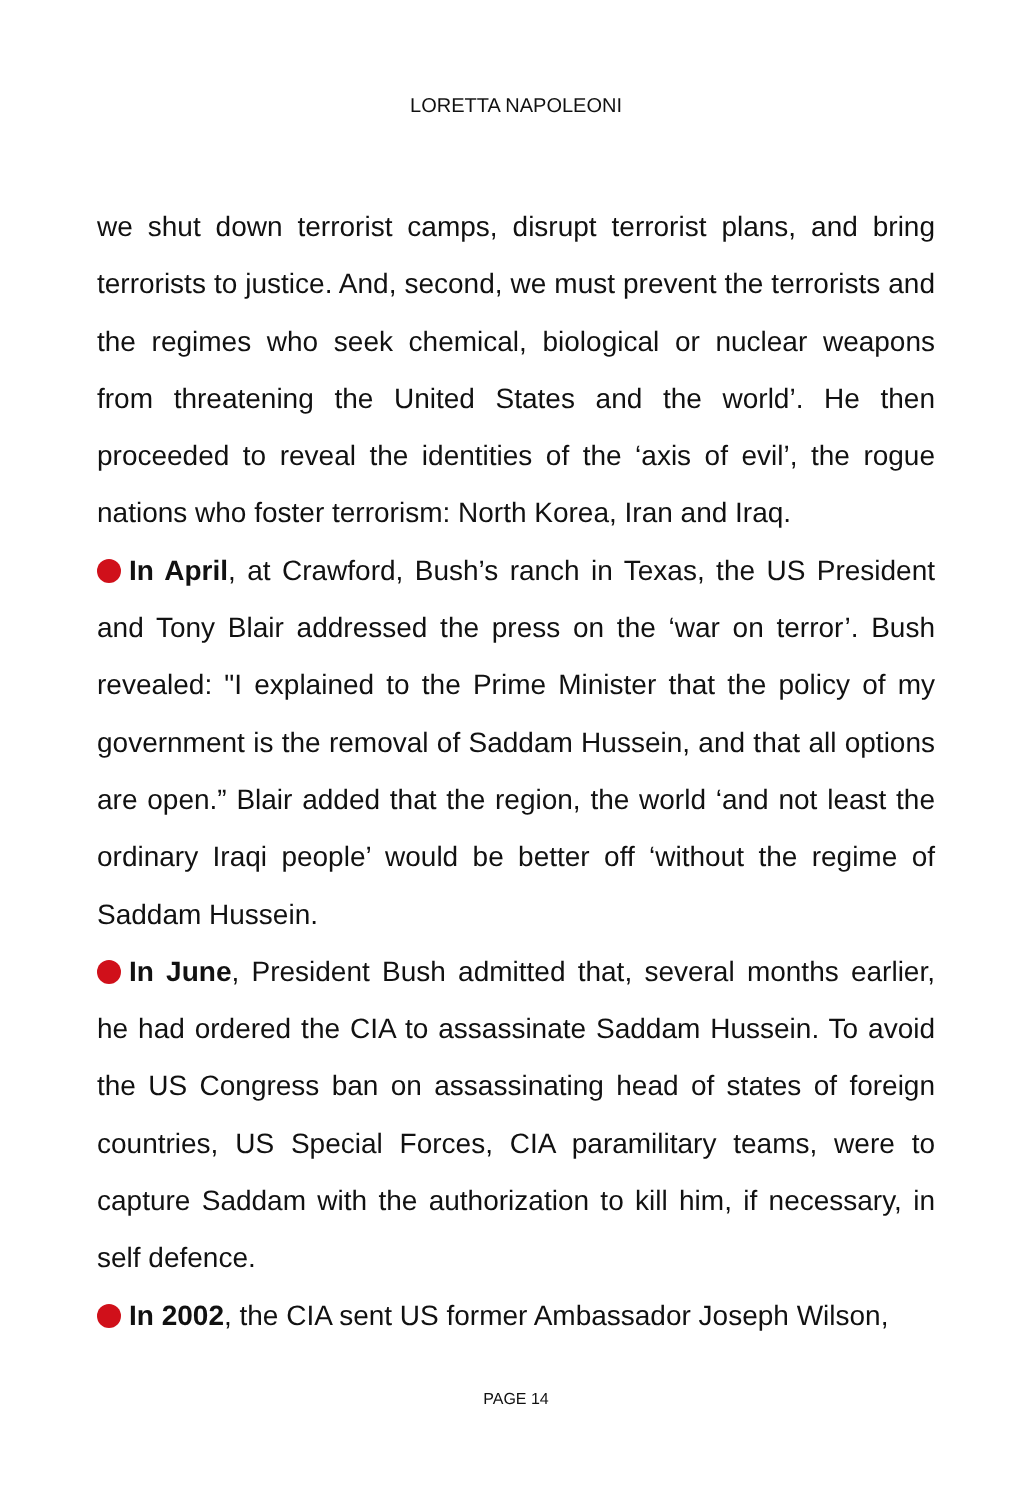LORETTA NAPOLEONI
we shut down terrorist camps, disrupt terrorist plans, and bring terrorists to justice. And, second, we must prevent the terrorists and the regimes who seek chemical, biological or nuclear weapons from threatening the United States and the world’. He then proceeded to reveal the identities of the ‘axis of evil’, the rogue nations who foster terrorism: North Korea, Iran and Iraq.
In April, at Crawford, Bush’s ranch in Texas, the US President and Tony Blair addressed the press on the ‘war on terror’. Bush revealed: "I explained to the Prime Minister that the policy of my government is the removal of Saddam Hussein, and that all options are open.” Blair added that the region, the world ‘and not least the ordinary Iraqi people’ would be better off ‘without the regime of Saddam Hussein.
In June, President Bush admitted that, several months earlier, he had ordered the CIA to assassinate Saddam Hussein. To avoid the US Congress ban on assassinating head of states of foreign countries, US Special Forces, CIA paramilitary teams, were to capture Saddam with the authorization to kill him, if necessary, in self defence.
In 2002, the CIA sent US former Ambassador Joseph Wilson,
PAGE 14